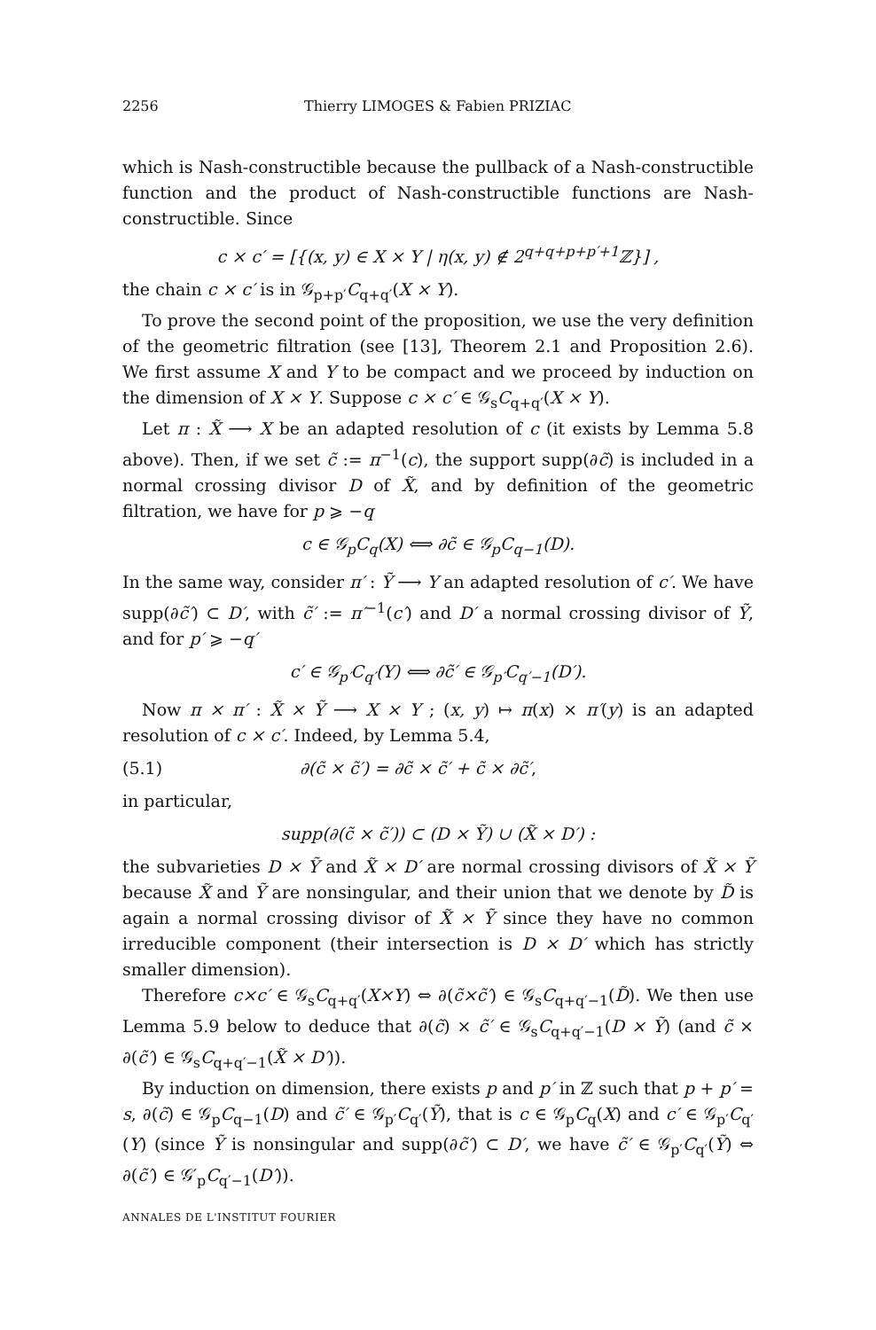2256 Thierry LIMOGES & Fabien PRIZIAC
which is Nash-constructible because the pullback of a Nash-constructible function and the product of Nash-constructible functions are Nash-constructible. Since
c × c′ = [{(x, y) ∈ X × Y | η(x, y) ∉ 2<sup>q+q+p+p′+1</sup>ℤ}] ,
the chain c × c′ is in 𝒢<sub>p+p′</sub>C<sub>q+q′</sub>(X × Y).
To prove the second point of the proposition, we use the very definition of the geometric filtration (see [13], Theorem 2.1 and Proposition 2.6). We first assume X and Y to be compact and we proceed by induction on the dimension of X × Y. Suppose c × c′ ∈ 𝒢<sub>s</sub>C<sub>q+q′</sub>(X × Y).
Let π : X̃ ⟶ X be an adapted resolution of c (it exists by Lemma 5.8 above). Then, if we set c̃ := π<sup>−1</sup>(c), the support supp(∂c̃) is included in a normal crossing divisor D of X̃, and by definition of the geometric filtration, we have for p ⩾ −q
c ∈ 𝒢<sub>p</sub>C<sub>q</sub>(X) ⟺ ∂c̃ ∈ 𝒢<sub>p</sub>C<sub>q−1</sub>(D).
In the same way, consider π′ : Ỹ ⟶ Y an adapted resolution of c′. We have supp(∂c̃′) ⊂ D′, with c̃′ := π′<sup>−1</sup>(c′) and D′ a normal crossing divisor of Ỹ, and for p′ ⩾ −q′
c′ ∈ 𝒢<sub>p′</sub>C<sub>q′</sub>(Y) ⟺ ∂c̃′ ∈ 𝒢<sub>p′</sub>C<sub>q′−1</sub>(D′).
Now π × π′ : X̃ × Ỹ ⟶ X × Y ; (x, y) ↦ π(x) × π′(y) is an adapted resolution of c × c′. Indeed, by Lemma 5.4,
(5.1) ∂(c̃ × c̃′) = ∂c̃ × c̃′ + c̃ × ∂c̃′,
in particular,
supp(∂(c̃ × c̃′)) ⊂ (D × Ỹ) ∪ (X̃ × D′) :
the subvarieties D × Ỹ and X̃ × D′ are normal crossing divisors of X̃ × Ỹ because X̃ and Ỹ are nonsingular, and their union that we denote by D̃ is again a normal crossing divisor of X̃ × Ỹ since they have no common irreducible component (their intersection is D × D′ which has strictly smaller dimension).
Therefore c×c′ ∈ 𝒢<sub>s</sub>C<sub>q+q′</sub>(X×Y) ⇔ ∂(c̃×c̃′) ∈ 𝒢<sub>s</sub>C<sub>q+q′−1</sub>(D̃). We then use Lemma 5.9 below to deduce that ∂(c̃) × c̃′ ∈ 𝒢<sub>s</sub>C<sub>q+q′−1</sub>(D × Ỹ) (and c̃ × ∂(c̃′) ∈ 𝒢<sub>s</sub>C<sub>q+q′−1</sub>(X̃ × D′)).
By induction on dimension, there exists p and p′ in ℤ such that p + p′ = s, ∂(c̃) ∈ 𝒢<sub>p</sub>C<sub>q−1</sub>(D) and c̃′ ∈ 𝒢<sub>p′</sub>C<sub>q′</sub>(Ỹ), that is c ∈ 𝒢<sub>p</sub>C<sub>q</sub>(X) and c′ ∈ 𝒢<sub>p′</sub>C<sub>q′</sub>(Y) (since Ỹ is nonsingular and supp(∂c̃′) ⊂ D′, we have c̃′ ∈ 𝒢<sub>p′</sub>C<sub>q′</sub>(Ỹ) ⇔ ∂(c̃′) ∈ 𝒢′<sub>p</sub>C<sub>q′−1</sub>(D′)).
ANNALES DE L'INSTITUT FOURIER